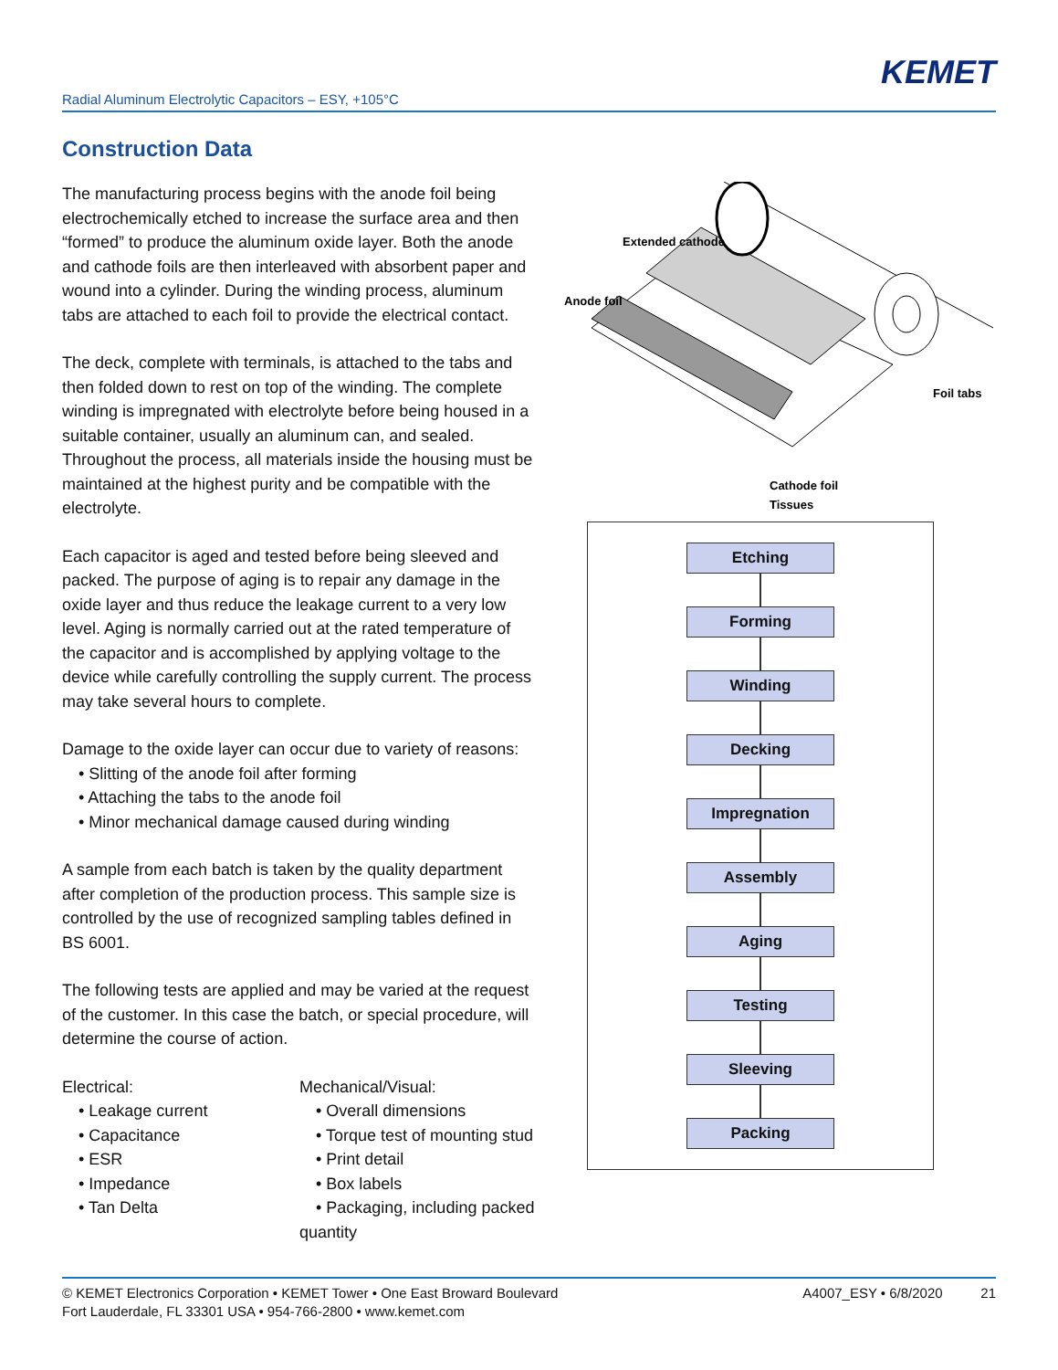KEMET
Radial Aluminum Electrolytic Capacitors – ESY, +105°C
Construction Data
The manufacturing process begins with the anode foil being electrochemically etched to increase the surface area and then “formed” to produce the aluminum oxide layer. Both the anode and cathode foils are then interleaved with absorbent paper and wound into a cylinder. During the winding process, aluminum tabs are attached to each foil to provide the electrical contact.
The deck, complete with terminals, is attached to the tabs and then folded down to rest on top of the winding. The complete winding is impregnated with electrolyte before being housed in a suitable container, usually an aluminum can, and sealed. Throughout the process, all materials inside the housing must be maintained at the highest purity and be compatible with the electrolyte.
Each capacitor is aged and tested before being sleeved and packed. The purpose of aging is to repair any damage in the oxide layer and thus reduce the leakage current to a very low level. Aging is normally carried out at the rated temperature of the capacitor and is accomplished by applying voltage to the device while carefully controlling the supply current. The process may take several hours to complete.
Damage to the oxide layer can occur due to variety of reasons:
• Slitting of the anode foil after forming
• Attaching the tabs to the anode foil
• Minor mechanical damage caused during winding
A sample from each batch is taken by the quality department after completion of the production process. This sample size is controlled by the use of recognized sampling tables defined in BS 6001.
The following tests are applied and may be varied at the request of the customer. In this case the batch, or special procedure, will determine the course of action.
Electrical:
• Leakage current
• Capacitance
• ESR
• Impedance
• Tan Delta
Mechanical/Visual:
• Overall dimensions
• Torque test of mounting stud
• Print detail
• Box labels
• Packaging, including packed quantity
Extended cathode
Anode foil
Foil tabs
Tissues
Cathode foil
Etching
Forming
Winding
Decking
Impregnation
Assembly
Aging
Testing
Sleeving
Packing
© KEMET Electronics Corporation • KEMET Tower • One East Broward Boulevard
Fort Lauderdale, FL 33301 USA • 954-766-2800 • www.kemet.com
A4007_ESY • 6/8/2020 21